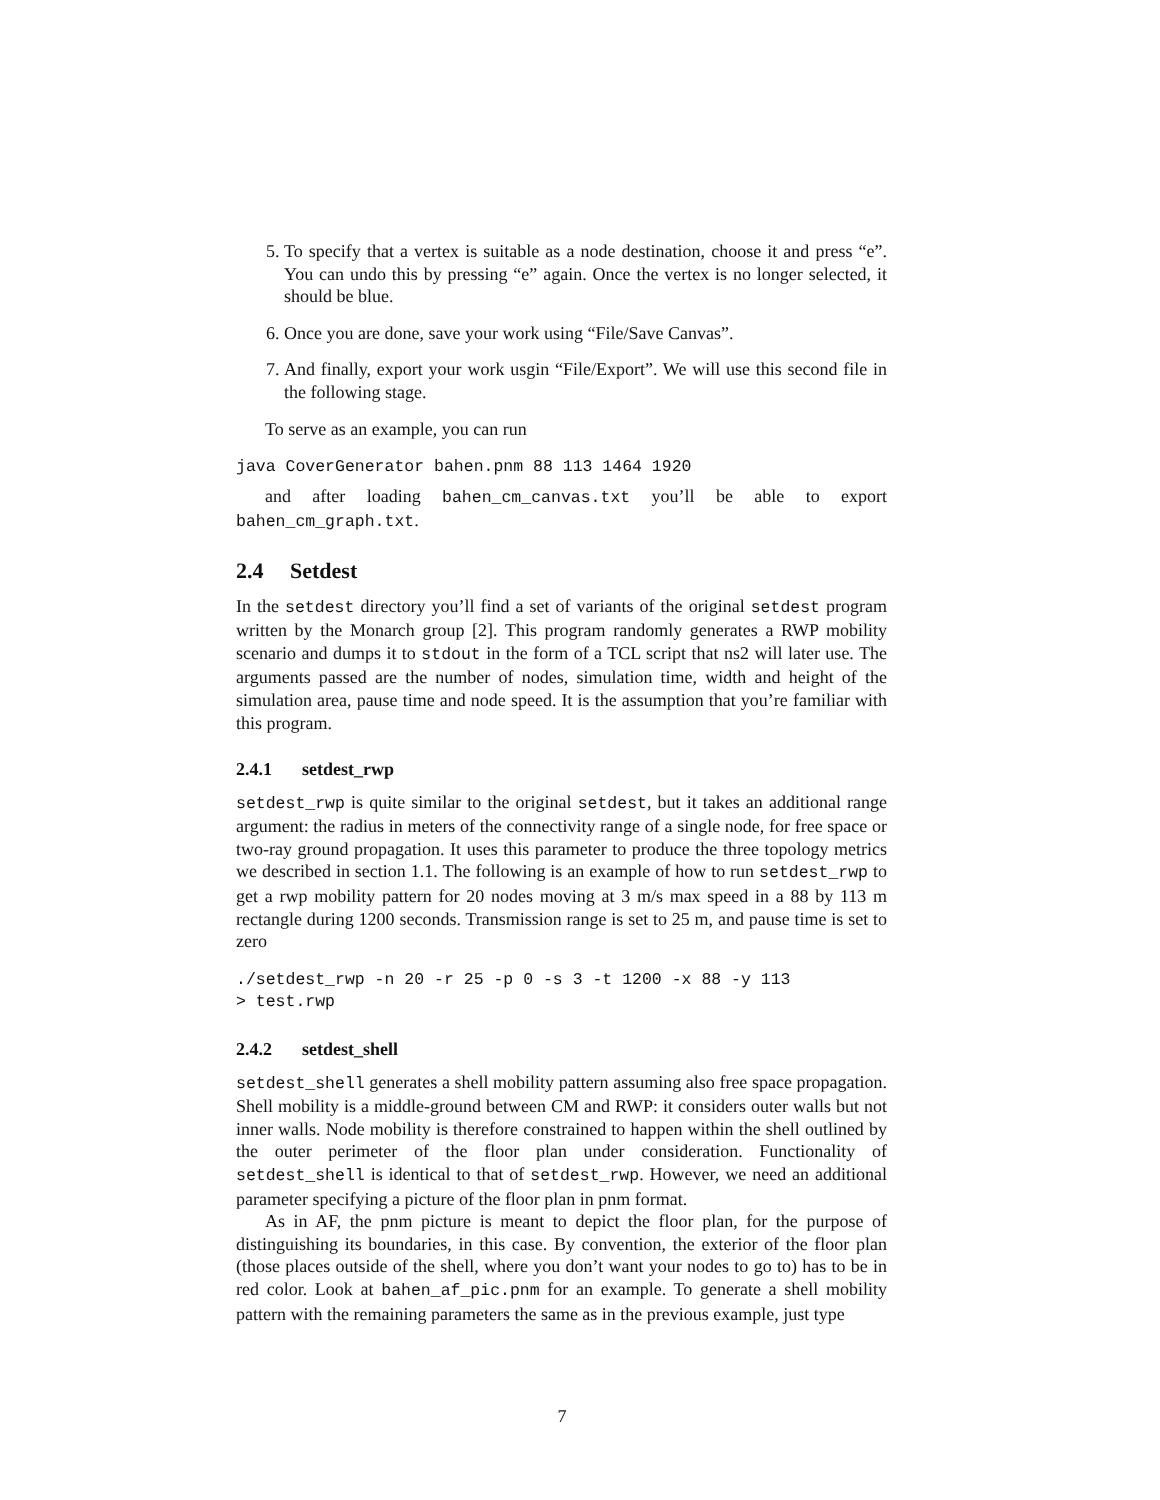5. To specify that a vertex is suitable as a node destination, choose it and press “e”. You can undo this by pressing “e” again. Once the vertex is no longer selected, it should be blue.
6. Once you are done, save your work using “File/Save Canvas”.
7. And finally, export your work usgin “File/Export”. We will use this second file in the following stage.
To serve as an example, you can run
java CoverGenerator bahen.pnm 88 113 1464 1920
and after loading bahen_cm_canvas.txt you’ll be able to export bahen_cm_graph.txt.
2.4 Setdest
In the setdest directory you’ll find a set of variants of the original setdest program written by the Monarch group [2]. This program randomly generates a RWP mobility scenario and dumps it to stdout in the form of a TCL script that ns2 will later use. The arguments passed are the number of nodes, simulation time, width and height of the simulation area, pause time and node speed. It is the assumption that you’re familiar with this program.
2.4.1 setdest_rwp
setdest_rwp is quite similar to the original setdest, but it takes an additional range argument: the radius in meters of the connectivity range of a single node, for free space or two-ray ground propagation. It uses this parameter to produce the three topology metrics we described in section 1.1. The following is an example of how to run setdest_rwp to get a rwp mobility pattern for 20 nodes moving at 3 m/s max speed in a 88 by 113 m rectangle during 1200 seconds. Transmission range is set to 25 m, and pause time is set to zero
./setdest_rwp -n 20 -r 25 -p 0 -s 3 -t 1200 -x 88 -y 113 > test.rwp
2.4.2 setdest_shell
setdest_shell generates a shell mobility pattern assuming also free space propagation. Shell mobility is a middle-ground between CM and RWP: it considers outer walls but not inner walls. Node mobility is therefore constrained to happen within the shell outlined by the outer perimeter of the floor plan under consideration. Functionality of setdest_shell is identical to that of setdest_rwp. However, we need an additional parameter specifying a picture of the floor plan in pnm format.
As in AF, the pnm picture is meant to depict the floor plan, for the purpose of distinguishing its boundaries, in this case. By convention, the exterior of the floor plan (those places outside of the shell, where you don’t want your nodes to go to) has to be in red color. Look at bahen_af_pic.pnm for an example. To generate a shell mobility pattern with the remaining parameters the same as in the previous example, just type
7